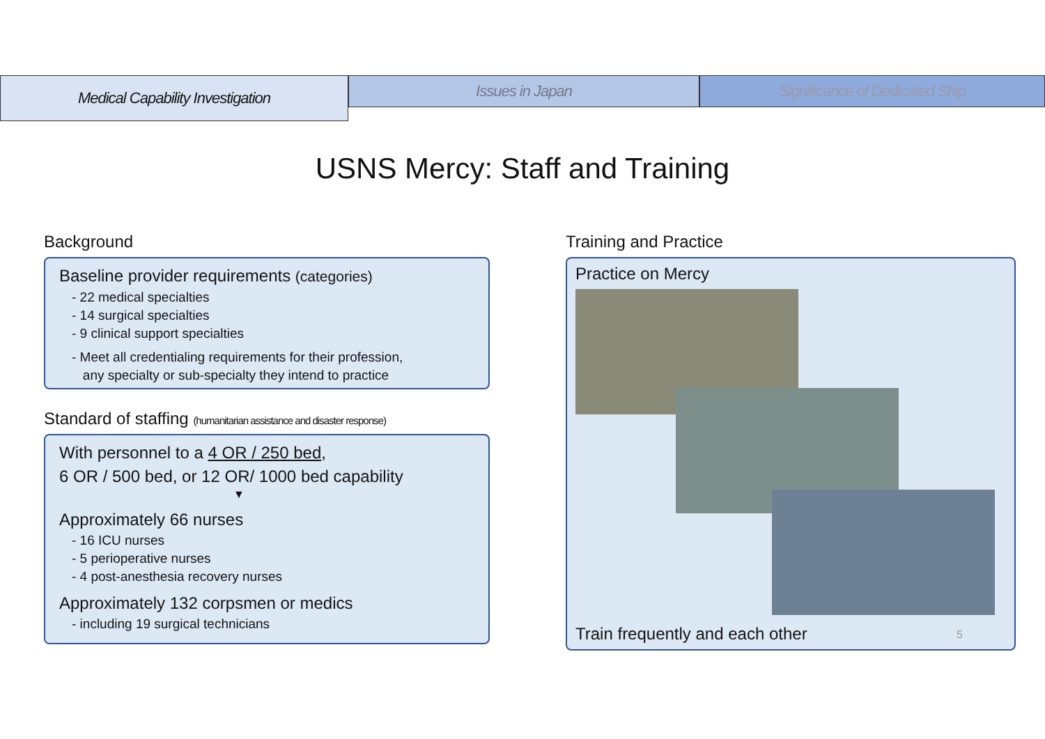Medical Capability Investigation
Issues in Japan Significance of Dedicated Ship
USNS Mercy: Staff and Training
Background
Baseline provider requirements (categories)
- 22 medical specialties
- 14 surgical specialties
- 9 clinical support specialties
- Meet all credentialing requirements for their profession,
any specialty or sub-specialty they intend to practice
Standard of staffing (humanitarian assistance and disaster response)
With personnel to a 4 OR / 250 bed,
6 OR / 500 bed, or 12 OR/ 1000 bed capability
▼
Approximately 66 nurses
- 16 ICU nurses
- 5 perioperative nurses
- 4 post-anesthesia recovery nurses
Approximately 132 corpsmen or medics
- including 19 surgical technicians
Training and Practice
Practice on Mercy
Train frequently and each other
5